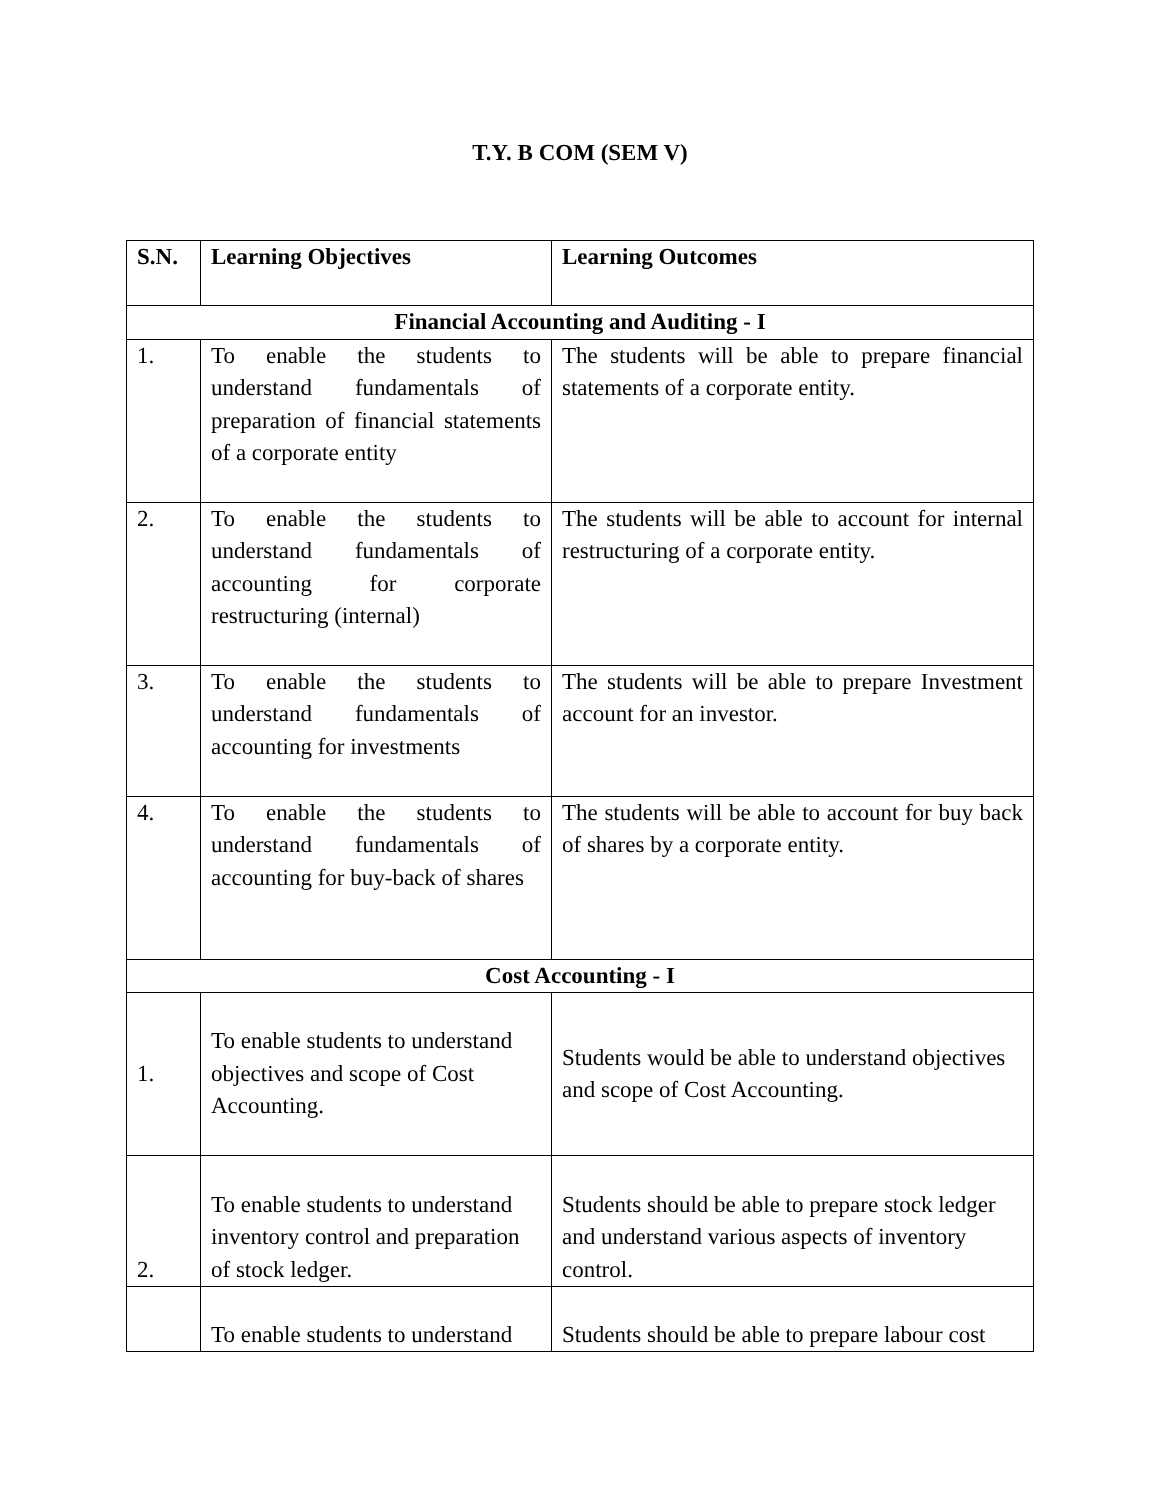T.Y. B COM (SEM V)
| S.N. | Learning Objectives | Learning Outcomes |
| --- | --- | --- |
| Financial Accounting and Auditing - I | | |
| 1. | To enable the students to understand fundamentals of preparation of financial statements of a corporate entity | The students will be able to prepare financial statements of a corporate entity. |
| 2. | To enable the students to understand fundamentals of accounting for corporate restructuring (internal) | The students will be able to account for internal restructuring of a corporate entity. |
| 3. | To enable the students to understand fundamentals of accounting for investments | The students will be able to prepare Investment account for an investor. |
| 4. | To enable the students to understand fundamentals of accounting for buy-back of shares | The students will be able to account for buy back of shares by a corporate entity. |
| Cost Accounting - I | | |
| 1. | To enable students to understand objectives and scope of Cost Accounting. | Students would be able to understand objectives and scope of Cost Accounting. |
| 2. | To enable students to understand inventory control and preparation of stock ledger. | Students should be able to prepare stock ledger and understand various aspects of inventory control. |
| | To enable students to understand | Students should be able to prepare labour cost |